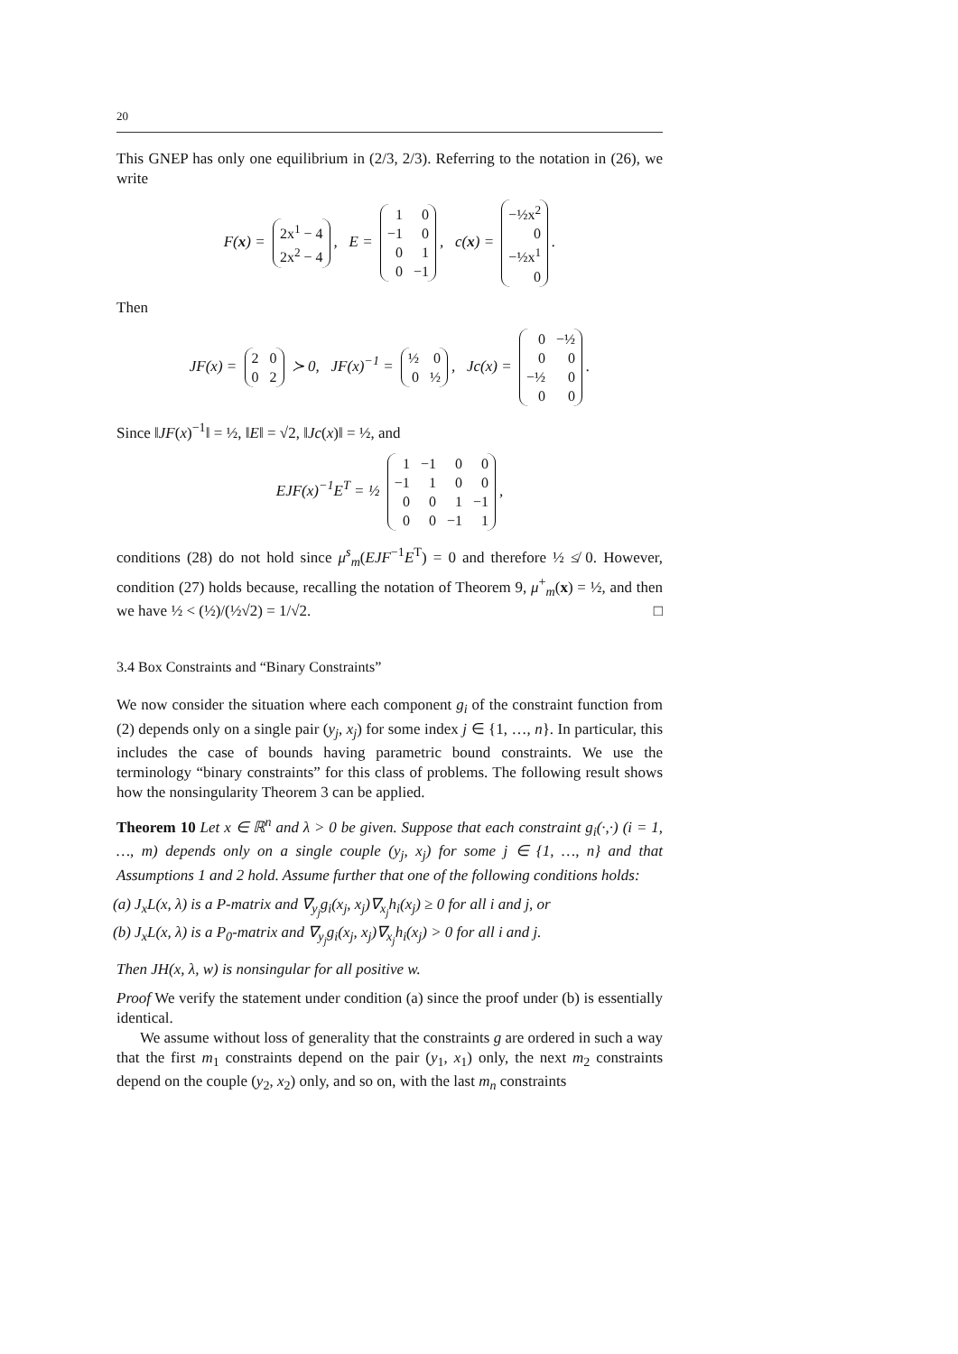20
This GNEP has only one equilibrium in (2/3, 2/3). Referring to the notation in (26), we write
F(x) =
| 2x<sup>1</sup> − 4 |
| 2x<sup>2</sup> − 4 |
, E =
| 1 | 0 |
| −1 | 0 |
| 0 | 1 |
| 0 | −1 |
, c(x) =
| −½x<sup>2</sup> |
| 0 |
| −½x<sup>1</sup> |
| 0 |
.
Then
JF(x) =
| 2 | 0 |
| 0 | 2 |
≻ 0, JF(x)<sup>−1</sup> =
| ½ | 0 |
| 0 | ½ |
, Jc(x) =
| 0 | −½ |
| 0 | 0 |
| −½ | 0 |
| 0 | 0 |
.
Since ‖JF(x)<sup>−1</sup>‖ = ½, ‖E‖ = √2, ‖Jc(x)‖ = ½, and
EJF(x)<sup>−1</sup>E<sup>T</sup> = ½
| 1 | −1 | 0 | 0 |
| −1 | 1 | 0 | 0 |
| 0 | 0 | 1 | −1 |
| 0 | 0 | −1 | 1 |
,
conditions (28) do not hold since μ<sup>s</sup><sub>m</sub>(EJF<sup>−1</sup>E<sup>T</sup>) = 0 and therefore ½ ≰ 0. However, condition (27) holds because, recalling the notation of Theorem 9, μ<sup>+</sup><sub>m</sub>(x) = ½, and then we have ½ < (½)/(½√2) = 1/√2. □
3.4 Box Constraints and “Binary Constraints”
We now consider the situation where each component g<sub>i</sub> of the constraint function from (2) depends only on a single pair (y<sub>j</sub>, x<sub>j</sub>) for some index j ∈ {1, …, n}. In particular, this includes the case of bounds having parametric bound constraints. We use the terminology “binary constraints” for this class of problems. The following result shows how the nonsingularity Theorem 3 can be applied.
Theorem 10 Let x ∈ ℝ<sup>n</sup> and λ > 0 be given. Suppose that each constraint g<sub>i</sub>(·,·) (i = 1, …, m) depends only on a single couple (y<sub>j</sub>, x<sub>j</sub>) for some j ∈ {1, …, n} and that Assumptions 1 and 2 hold. Assume further that one of the following conditions holds:
(a) J<sub>x</sub>L(x, λ) is a P-matrix and ∇<sub>y<sub>j</sub></sub>g<sub>i</sub>(x<sub>j</sub>, x<sub>j</sub>)∇<sub>x<sub>j</sub></sub>h<sub>i</sub>(x<sub>j</sub>) ≥ 0 for all i and j, or
(b) J<sub>x</sub>L(x, λ) is a P<sub>0</sub>-matrix and ∇<sub>y<sub>j</sub></sub>g<sub>i</sub>(x<sub>j</sub>, x<sub>j</sub>)∇<sub>x<sub>j</sub></sub>h<sub>i</sub>(x<sub>j</sub>) > 0 for all i and j.
Then JH(x, λ, w) is nonsingular for all positive w.
Proof We verify the statement under condition (a) since the proof under (b) is essentially identical.
We assume without loss of generality that the constraints g are ordered in such a way that the first m<sub>1</sub> constraints depend on the pair (y<sub>1</sub>, x<sub>1</sub>) only, the next m<sub>2</sub> constraints depend on the couple (y<sub>2</sub>, x<sub>2</sub>) only, and so on, with the last m<sub>n</sub> constraints